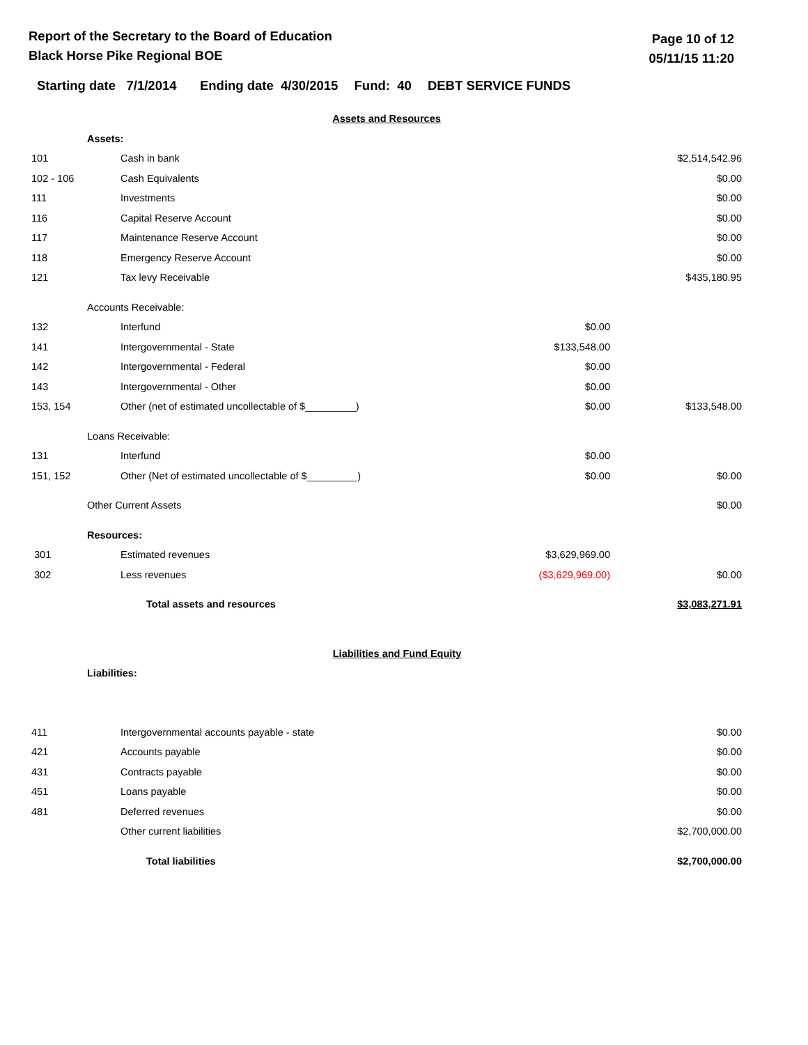Report of the Secretary to the Board of Education
Black Horse Pike Regional BOE
Page 10 of 12
05/11/15 11:20
Starting date 7/1/2014 Ending date 4/30/2015 Fund: 40 DEBT SERVICE FUNDS
| Assets and Resources | | | | |
| | Assets: | | | |
| 101 | | Cash in bank | | $2,514,542.96 |
| 102 - 106 | | Cash Equivalents | | $0.00 |
| 111 | | Investments | | $0.00 |
| 116 | | Capital Reserve Account | | $0.00 |
| 117 | | Maintenance Reserve Account | | $0.00 |
| 118 | | Emergency Reserve Account | | $0.00 |
| 121 | | Tax levy Receivable | | $435,180.95 |
| | Accounts Receivable: | | | |
| 132 | | Interfund | $0.00 | |
| 141 | | Intergovernmental - State | $133,548.00 | |
| 142 | | Intergovernmental - Federal | $0.00 | |
| 143 | | Intergovernmental - Other | $0.00 | |
| 153, 154 | | Other (net of estimated uncollectable of $_________) | $0.00 | $133,548.00 |
| | Loans Receivable: | | | |
| 131 | | Interfund | $0.00 | |
| 151, 152 | | Other (Net of estimated uncollectable of $_________) | $0.00 | $0.00 |
| | Other Current Assets | | | $0.00 |
| | Resources: | | | |
| 301 | | Estimated revenues | $3,629,969.00 | |
| 302 | | Less revenues | ($3,629,969.00) | $0.00 |
| | Total assets and resources | | | $3,083,271.91 |
| Liabilities and Fund Equity | | | | |
| | Liabilities: | | | |
| 411 | | Intergovernmental accounts payable - state | | $0.00 |
| 421 | | Accounts payable | | $0.00 |
| 431 | | Contracts payable | | $0.00 |
| 451 | | Loans payable | | $0.00 |
| 481 | | Deferred revenues | | $0.00 |
| | | Other current liabilities | | $2,700,000.00 |
| | Total liabilities | | | $2,700,000.00 |